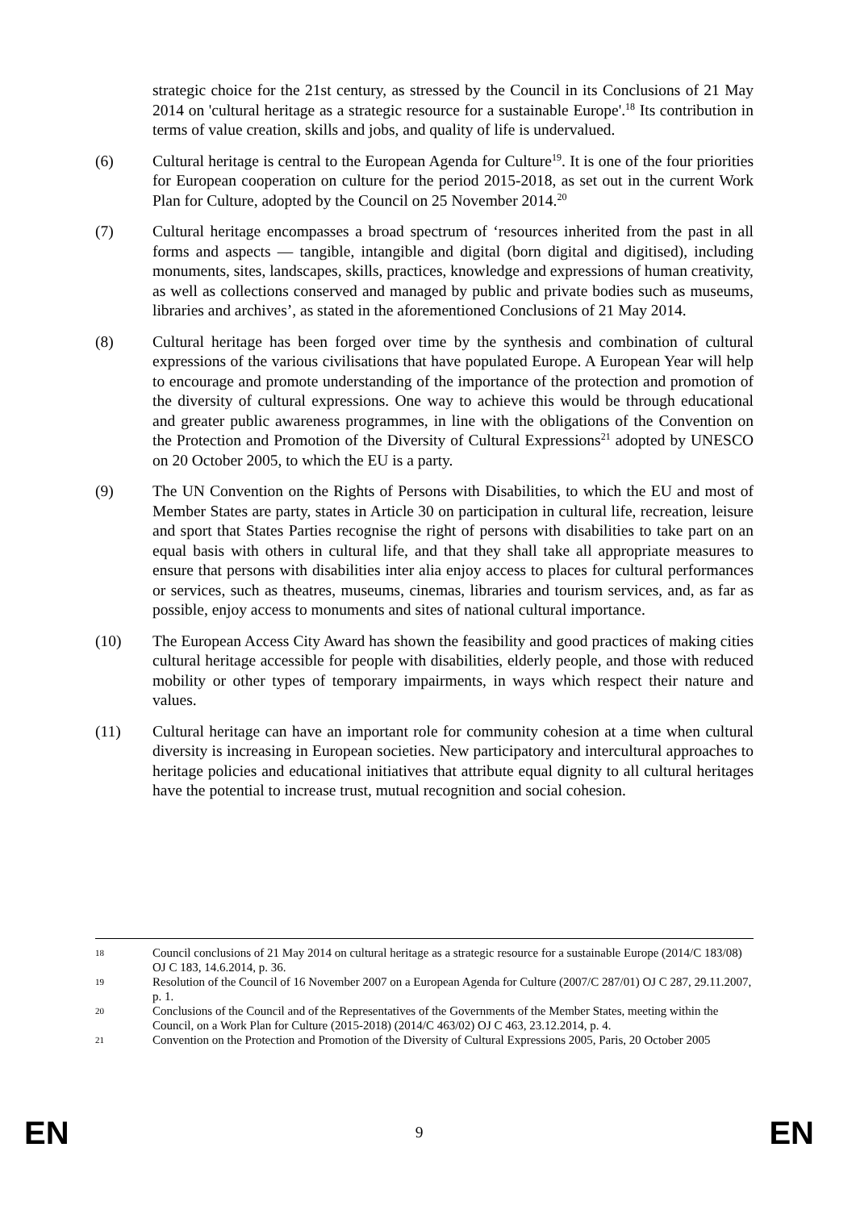strategic choice for the 21st century, as stressed by the Council in its Conclusions of 21 May 2014 on 'cultural heritage as a strategic resource for a sustainable Europe'.<sup>18</sup> Its contribution in terms of value creation, skills and jobs, and quality of life is undervalued.
(6) Cultural heritage is central to the European Agenda for Culture<sup>19</sup>. It is one of the four priorities for European cooperation on culture for the period 2015-2018, as set out in the current Work Plan for Culture, adopted by the Council on 25 November 2014.<sup>20</sup>
(7) Cultural heritage encompasses a broad spectrum of ‘resources inherited from the past in all forms and aspects — tangible, intangible and digital (born digital and digitised), including monuments, sites, landscapes, skills, practices, knowledge and expressions of human creativity, as well as collections conserved and managed by public and private bodies such as museums, libraries and archives’, as stated in the aforementioned Conclusions of 21 May 2014.
(8) Cultural heritage has been forged over time by the synthesis and combination of cultural expressions of the various civilisations that have populated Europe. A European Year will help to encourage and promote understanding of the importance of the protection and promotion of the diversity of cultural expressions. One way to achieve this would be through educational and greater public awareness programmes, in line with the obligations of the Convention on the Protection and Promotion of the Diversity of Cultural Expressions<sup>21</sup> adopted by UNESCO on 20 October 2005, to which the EU is a party.
(9) The UN Convention on the Rights of Persons with Disabilities, to which the EU and most of Member States are party, states in Article 30 on participation in cultural life, recreation, leisure and sport that States Parties recognise the right of persons with disabilities to take part on an equal basis with others in cultural life, and that they shall take all appropriate measures to ensure that persons with disabilities inter alia enjoy access to places for cultural performances or services, such as theatres, museums, cinemas, libraries and tourism services, and, as far as possible, enjoy access to monuments and sites of national cultural importance.
(10) The European Access City Award has shown the feasibility and good practices of making cities cultural heritage accessible for people with disabilities, elderly people, and those with reduced mobility or other types of temporary impairments, in ways which respect their nature and values.
(11) Cultural heritage can have an important role for community cohesion at a time when cultural diversity is increasing in European societies. New participatory and intercultural approaches to heritage policies and educational initiatives that attribute equal dignity to all cultural heritages have the potential to increase trust, mutual recognition and social cohesion.
18 Council conclusions of 21 May 2014 on cultural heritage as a strategic resource for a sustainable Europe (2014/C 183/08) OJ C 183, 14.6.2014, p. 36.
19 Resolution of the Council of 16 November 2007 on a European Agenda for Culture (2007/C 287/01) OJ C 287, 29.11.2007, p. 1.
20 Conclusions of the Council and of the Representatives of the Governments of the Member States, meeting within the Council, on a Work Plan for Culture (2015-2018) (2014/C 463/02) OJ C 463, 23.12.2014, p. 4.
21 Convention on the Protection and Promotion of the Diversity of Cultural Expressions 2005, Paris, 20 October 2005
EN 9 EN